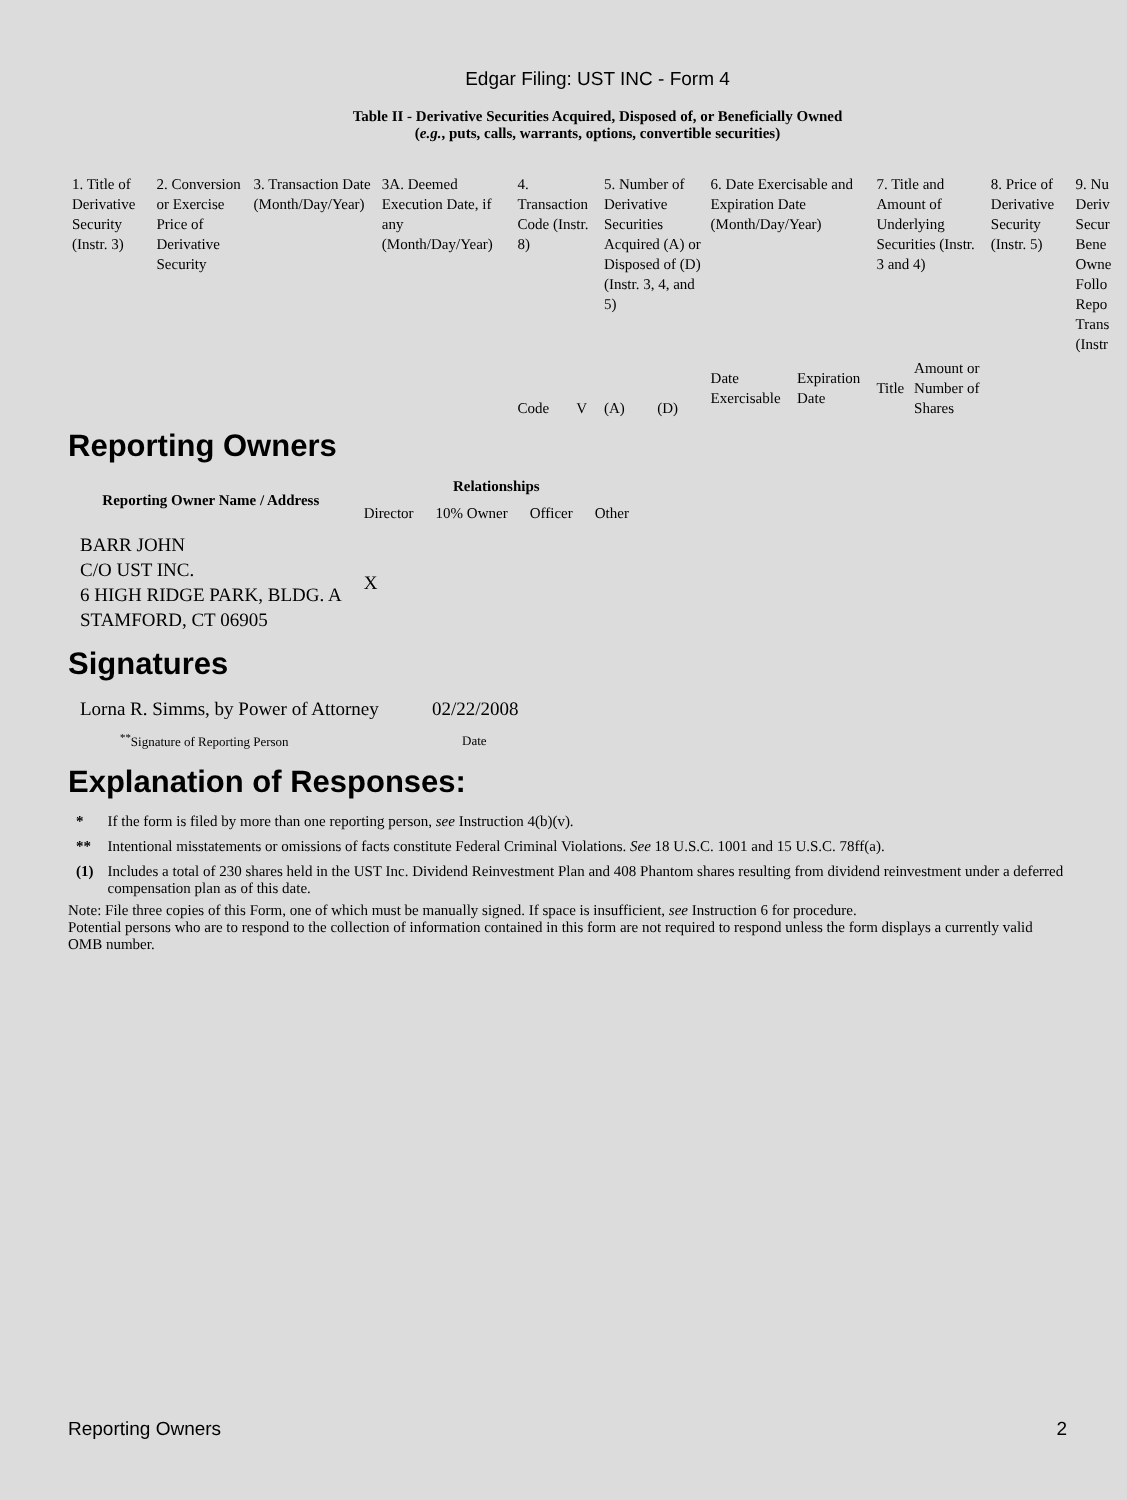Edgar Filing: UST INC - Form 4
Table II - Derivative Securities Acquired, Disposed of, or Beneficially Owned
(e.g., puts, calls, warrants, options, convertible securities)
| 1. Title of Derivative Security (Instr. 3) | 2. Conversion or Exercise Price of Derivative Security | 3. Transaction Date (Month/Day/Year) | 3A. Deemed Execution Date, if any (Month/Day/Year) | 4. Transaction Code (Instr. 8) | | 5. Number of Derivative Securities Acquired (A) or Disposed of (D) (Instr. 3, 4, and 5) | | 6. Date Exercisable and Expiration Date (Month/Day/Year) | | 7. Title and Amount of Underlying Securities (Instr. 3 and 4) | | 8. Price of Derivative Security (Instr. 5) | 9. Nu Deriv Secur Bene Owne Follo Repo Trans (Instr |
| | | | | Code | V | (A) | (D) | Date Exercisable | Expiration Date | Title | Amount or Number of Shares | | |
Reporting Owners
| Reporting Owner Name / Address | Relationships | | | |
| --- | --- | --- | --- | --- |
| | Director | 10% Owner | Officer | Other |
| BARR JOHN C/O UST INC. 6 HIGH RIDGE PARK, BLDG. A STAMFORD, CT 06905 | X | | | |
Signatures
| Lorna R. Simms, by Power of Attorney | 02/22/2008 |
| <sup>**</sup> Signature of Reporting Person | Date |
Explanation of Responses:
| * | If the form is filed by more than one reporting person, see Instruction 4(b)(v). |
| ** | Intentional misstatements or omissions of facts constitute Federal Criminal Violations. See 18 U.S.C. 1001 and 15 U.S.C. 78ff(a). |
| (1) | Includes a total of 230 shares held in the UST Inc. Dividend Reinvestment Plan and 408 Phantom shares resulting from dividend reinvestment under a deferred compensation plan as of this date. |
Note: File three copies of this Form, one of which must be manually signed. If space is insufficient, see Instruction 6 for procedure.
Potential persons who are to respond to the collection of information contained in this form are not required to respond unless the form displays a currently valid OMB number.
Reporting Owners 2